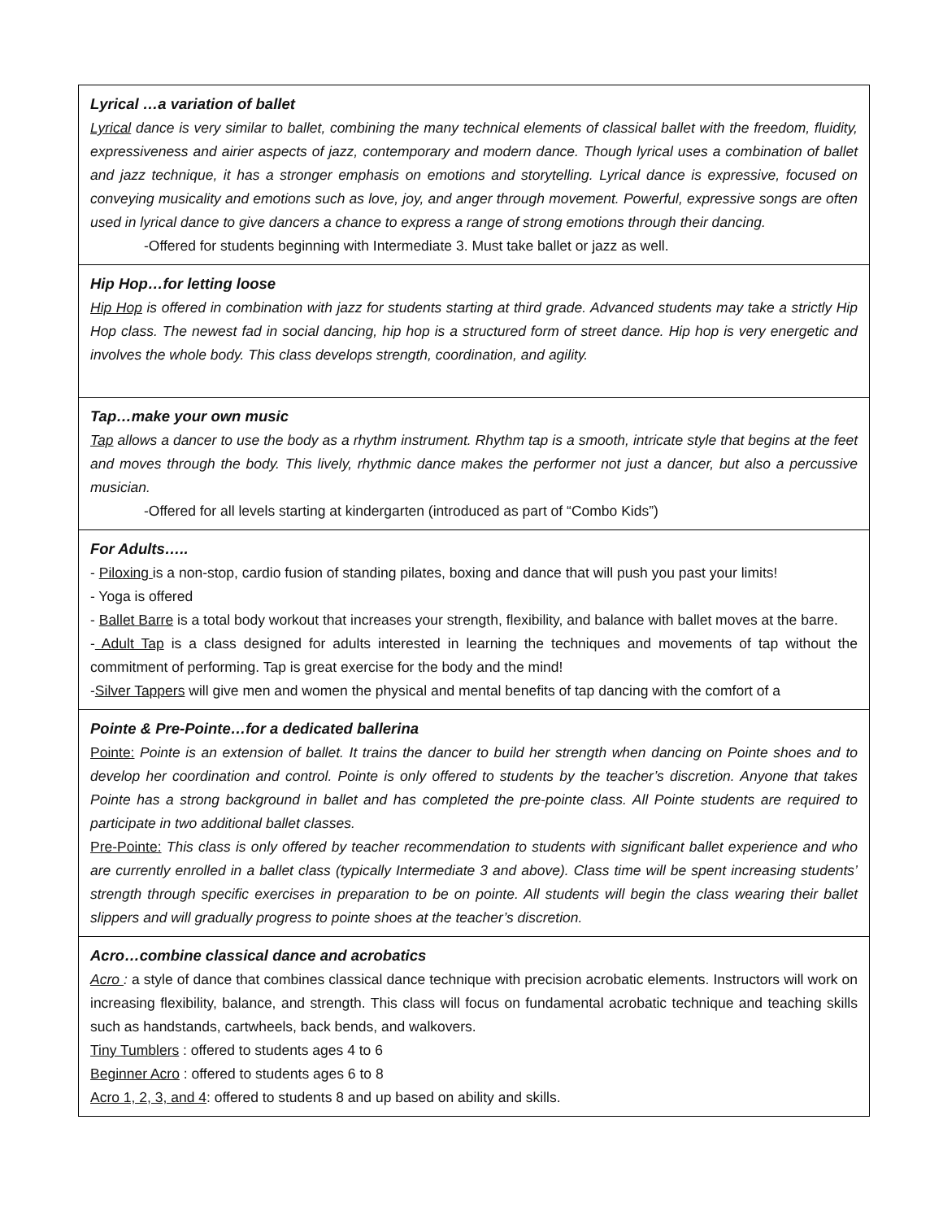Lyrical …a variation of ballet
Lyrical dance is very similar to ballet, combining the many technical elements of classical ballet with the freedom, fluidity, expressiveness and airier aspects of jazz, contemporary and modern dance. Though lyrical uses a combination of ballet and jazz technique, it has a stronger emphasis on emotions and storytelling. Lyrical dance is expressive, focused on conveying musicality and emotions such as love, joy, and anger through movement. Powerful, expressive songs are often used in lyrical dance to give dancers a chance to express a range of strong emotions through their dancing.
-Offered for students beginning with Intermediate 3. Must take ballet or jazz as well.
Hip Hop…for letting loose
Hip Hop is offered in combination with jazz for students starting at third grade. Advanced students may take a strictly Hip Hop class. The newest fad in social dancing, hip hop is a structured form of street dance. Hip hop is very energetic and involves the whole body. This class develops strength, coordination, and agility.
Tap…make your own music
Tap allows a dancer to use the body as a rhythm instrument. Rhythm tap is a smooth, intricate style that begins at the feet and moves through the body. This lively, rhythmic dance makes the performer not just a dancer, but also a percussive musician.
-Offered for all levels starting at kindergarten (introduced as part of “Combo Kids”)
For Adults…..
- Piloxing is a non-stop, cardio fusion of standing pilates, boxing and dance that will push you past your limits!
- Yoga is offered
- Ballet Barre is a total body workout that increases your strength, flexibility, and balance with ballet moves at the barre.
- Adult Tap is a class designed for adults interested in learning the techniques and movements of tap without the commitment of performing. Tap is great exercise for the body and the mind!
-Silver Tappers will give men and women the physical and mental benefits of tap dancing with the comfort of a
Pointe & Pre-Pointe…for a dedicated ballerina
Pointe: Pointe is an extension of ballet. It trains the dancer to build her strength when dancing on Pointe shoes and to develop her coordination and control. Pointe is only offered to students by the teacher’s discretion. Anyone that takes Pointe has a strong background in ballet and has completed the pre-pointe class. All Pointe students are required to participate in two additional ballet classes.
Pre-Pointe: This class is only offered by teacher recommendation to students with significant ballet experience and who are currently enrolled in a ballet class (typically Intermediate 3 and above). Class time will be spent increasing students’ strength through specific exercises in preparation to be on pointe. All students will begin the class wearing their ballet slippers and will gradually progress to pointe shoes at the teacher’s discretion.
Acro…combine classical dance and acrobatics
Acro : a style of dance that combines classical dance technique with precision acrobatic elements. Instructors will work on increasing flexibility, balance, and strength. This class will focus on fundamental acrobatic technique and teaching skills such as handstands, cartwheels, back bends, and walkovers.
Tiny Tumblers : offered to students ages 4 to 6
Beginner Acro : offered to students ages 6 to 8
Acro 1, 2, 3, and 4: offered to students 8 and up based on ability and skills.